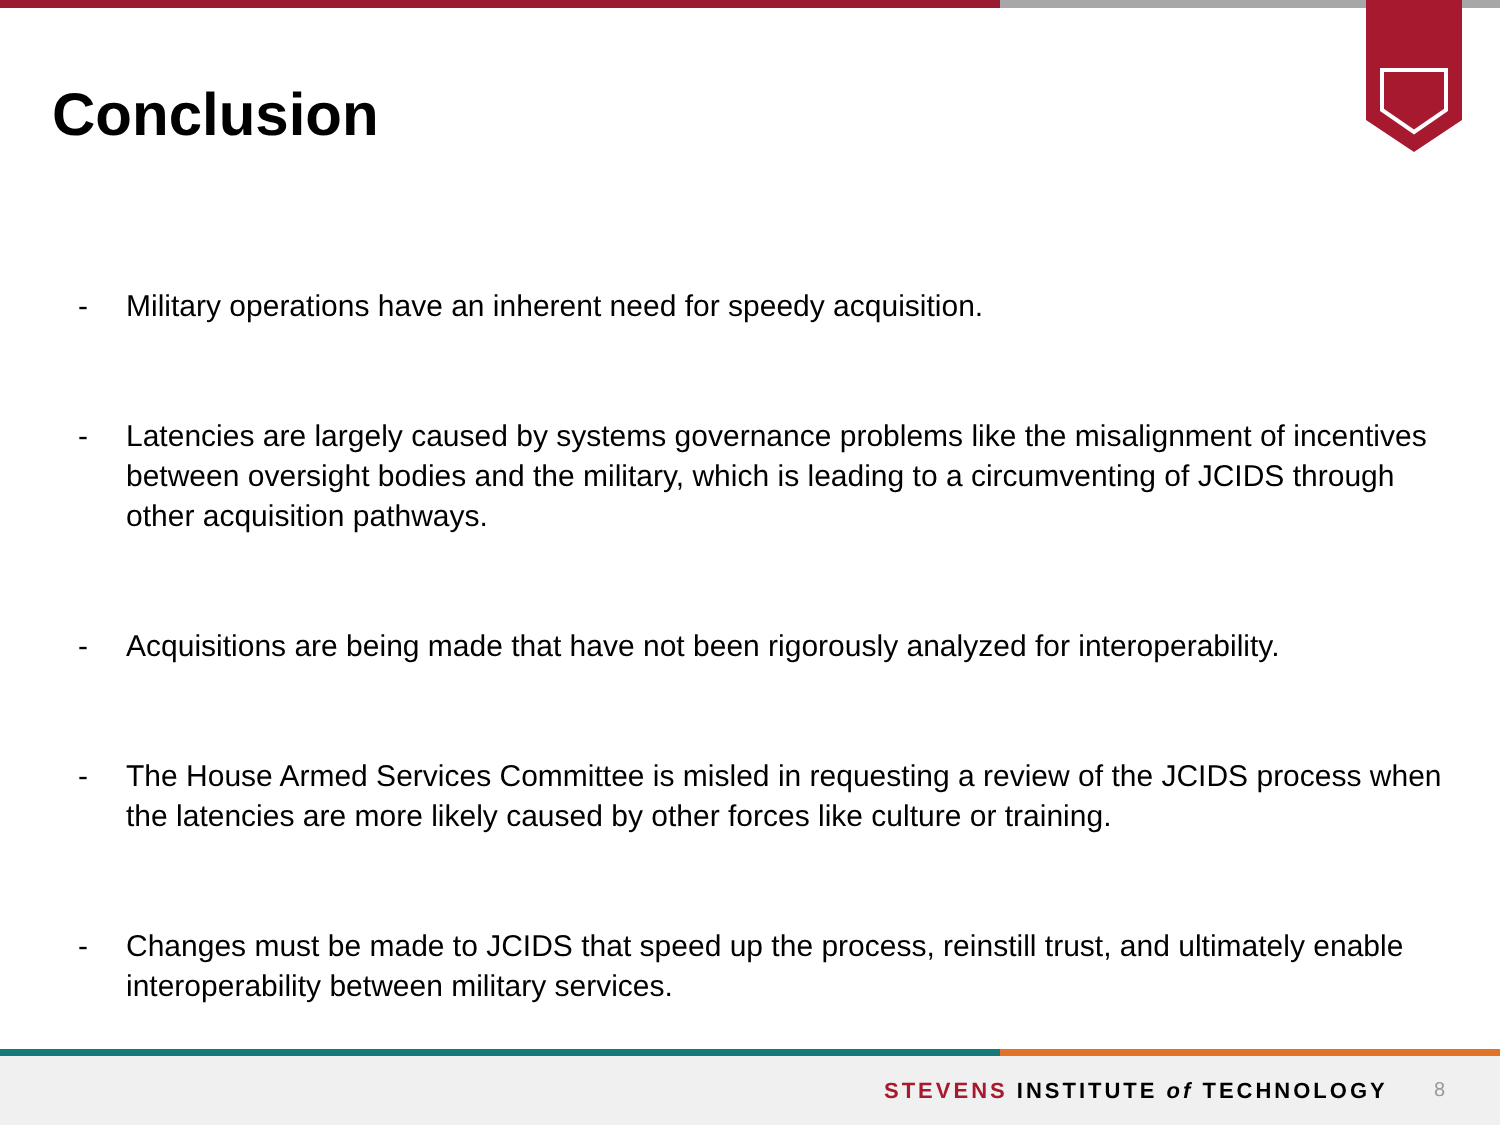Conclusion
- Military operations have an inherent need for speedy acquisition.
- Latencies are largely caused by systems governance problems like the misalignment of incentives between oversight bodies and the military, which is leading to a circumventing of JCIDS through other acquisition pathways.
- Acquisitions are being made that have not been rigorously analyzed for interoperability.
- The House Armed Services Committee is misled in requesting a review of the JCIDS process when the latencies are more likely caused by other forces like culture or training.
- Changes must be made to JCIDS that speed up the process, reinstill trust, and ultimately enable interoperability between military services.
STEVENS INSTITUTE of TECHNOLOGY
8